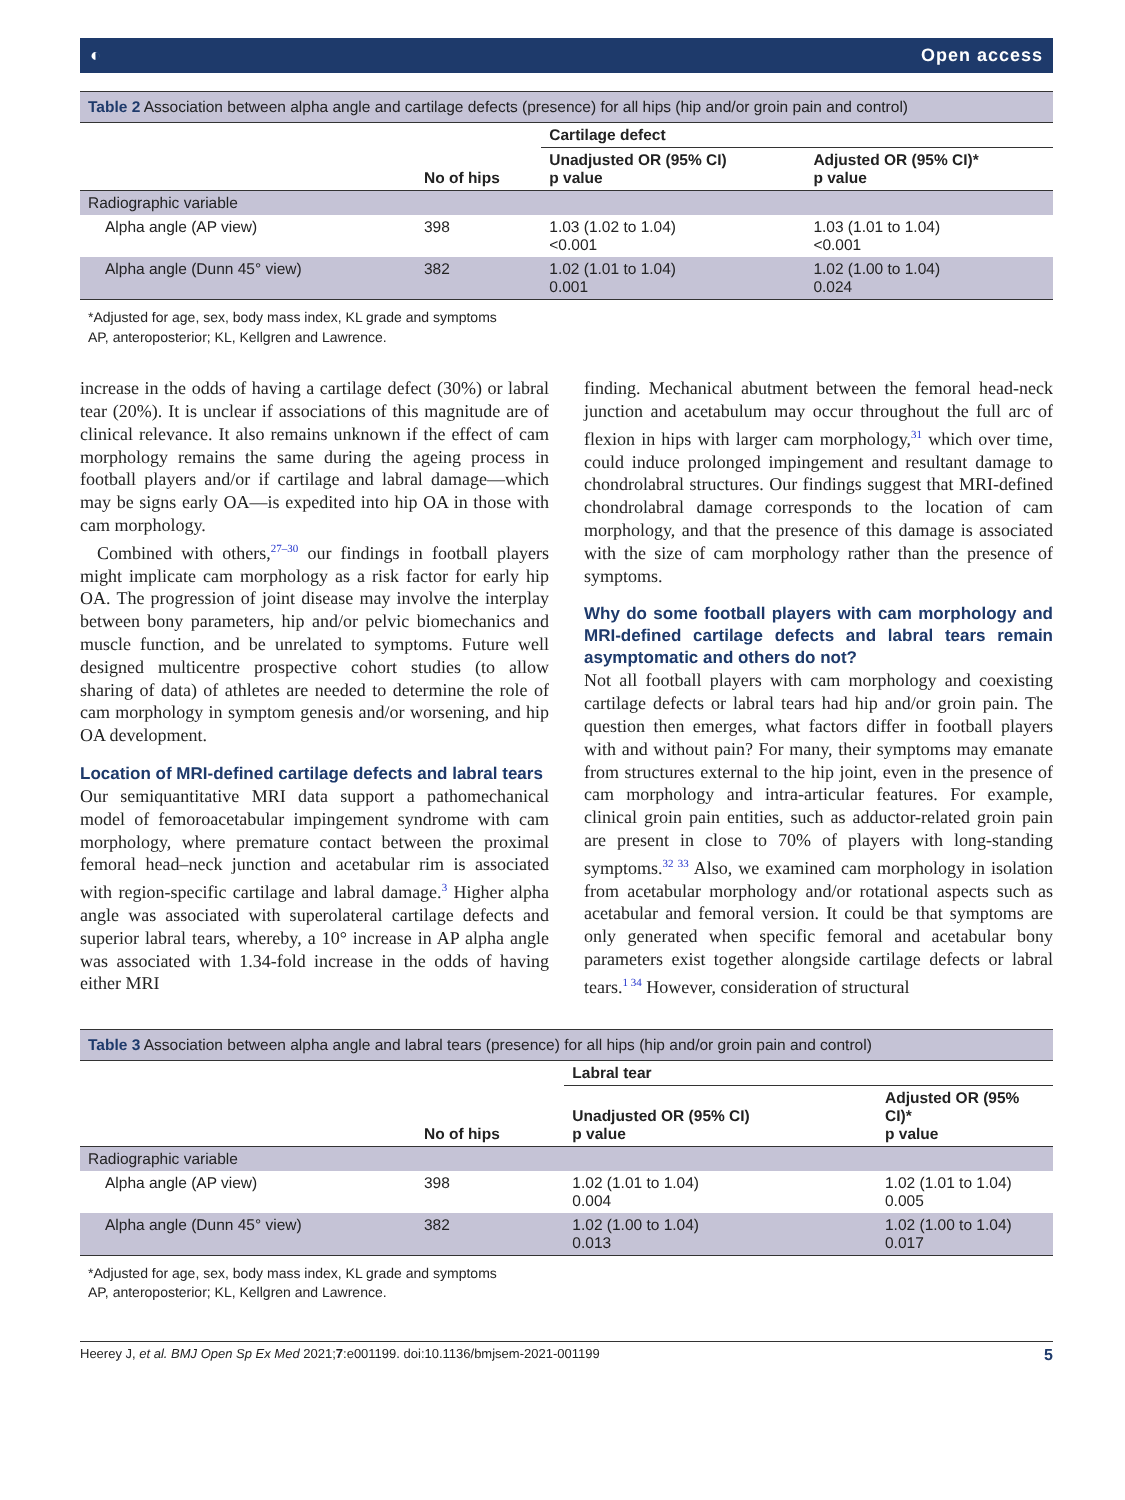◐ Open access
Table 2 Association between alpha angle and cartilage defects (presence) for all hips (hip and/or groin pain and control)
| | | Cartilage defect | |
| --- | --- | --- | --- |
| | No of hips | Unadjusted OR (95% CI) p value | Adjusted OR (95% CI)* p value |
| Radiographic variable | | | |
| Alpha angle (AP view) | 398 | 1.03 (1.02 to 1.04) <0.001 | 1.03 (1.01 to 1.04) <0.001 |
| Alpha angle (Dunn 45° view) | 382 | 1.02 (1.01 to 1.04) 0.001 | 1.02 (1.00 to 1.04) 0.024 |
*Adjusted for age, sex, body mass index, KL grade and symptoms
AP, anteroposterior; KL, Kellgren and Lawrence.
increase in the odds of having a cartilage defect (30%) or labral tear (20%). It is unclear if associations of this magnitude are of clinical relevance. It also remains unknown if the effect of cam morphology remains the same during the ageing process in football players and/or if cartilage and labral damage—which may be signs early OA—is expedited into hip OA in those with cam morphology.
Combined with others,<sup>27–30</sup> our findings in football players might implicate cam morphology as a risk factor for early hip OA. The progression of joint disease may involve the interplay between bony parameters, hip and/or pelvic biomechanics and muscle function, and be unrelated to symptoms. Future well designed multicentre prospective cohort studies (to allow sharing of data) of athletes are needed to determine the role of cam morphology in symptom genesis and/or worsening, and hip OA development.
Location of MRI-defined cartilage defects and labral tears
Our semiquantitative MRI data support a pathomechanical model of femoroacetabular impingement syndrome with cam morphology, where premature contact between the proximal femoral head–neck junction and acetabular rim is associated with region-specific cartilage and labral damage.<sup>3</sup> Higher alpha angle was associated with superolateral cartilage defects and superior labral tears, whereby, a 10° increase in AP alpha angle was associated with 1.34-fold increase in the odds of having either MRI
finding. Mechanical abutment between the femoral head-neck junction and acetabulum may occur throughout the full arc of flexion in hips with larger cam morphology,<sup>31</sup> which over time, could induce prolonged impingement and resultant damage to chondrolabral structures. Our findings suggest that MRI-defined chondrolabral damage corresponds to the location of cam morphology, and that the presence of this damage is associated with the size of cam morphology rather than the presence of symptoms.
Why do some football players with cam morphology and MRI-defined cartilage defects and labral tears remain asymptomatic and others do not?
Not all football players with cam morphology and coexisting cartilage defects or labral tears had hip and/or groin pain. The question then emerges, what factors differ in football players with and without pain? For many, their symptoms may emanate from structures external to the hip joint, even in the presence of cam morphology and intra-articular features. For example, clinical groin pain entities, such as adductor-related groin pain are present in close to 70% of players with long-standing symptoms.<sup>32 33</sup> Also, we examined cam morphology in isolation from acetabular morphology and/or rotational aspects such as acetabular and femoral version. It could be that symptoms are only generated when specific femoral and acetabular bony parameters exist together alongside cartilage defects or labral tears.<sup>1 34</sup> However, consideration of structural
Table 3 Association between alpha angle and labral tears (presence) for all hips (hip and/or groin pain and control)
| | | Labral tear | |
| --- | --- | --- | --- |
| | No of hips | Unadjusted OR (95% CI) p value | Adjusted OR (95% CI)* p value |
| Radiographic variable | | | |
| Alpha angle (AP view) | 398 | 1.02 (1.01 to 1.04) 0.004 | 1.02 (1.01 to 1.04) 0.005 |
| Alpha angle (Dunn 45° view) | 382 | 1.02 (1.00 to 1.04) 0.013 | 1.02 (1.00 to 1.04) 0.017 |
*Adjusted for age, sex, body mass index, KL grade and symptoms
AP, anteroposterior; KL, Kellgren and Lawrence.
Heerey J, et al. BMJ Open Sp Ex Med 2021;7:e001199. doi:10.1136/bmjsem-2021-001199 5